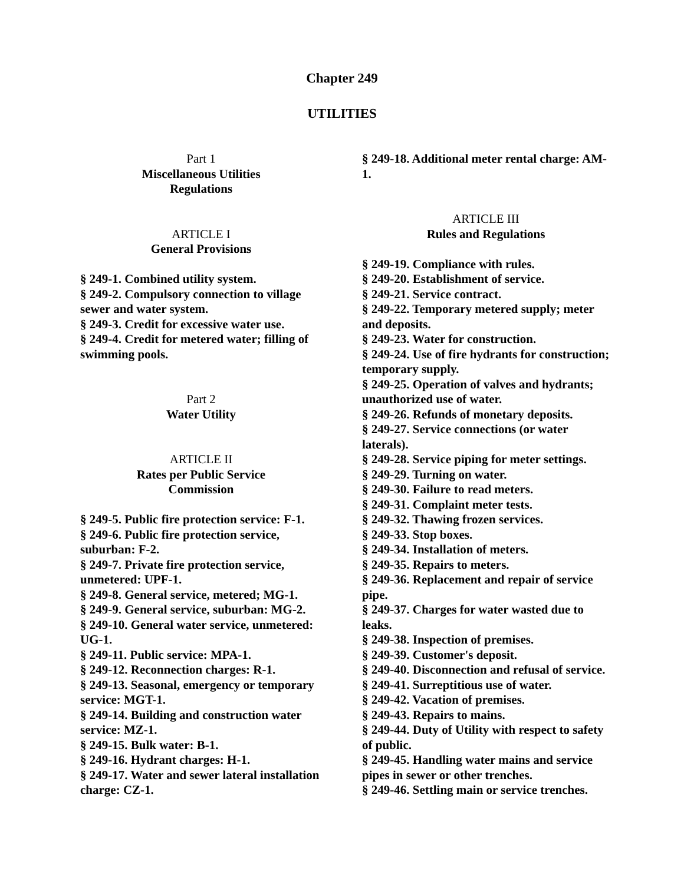Chapter 249
UTILITIES
Part 1
Miscellaneous Utilities
Regulations
ARTICLE I
General Provisions
§ 249-1. Combined utility system.
§ 249-2. Compulsory connection to village sewer and water system.
§ 249-3. Credit for excessive water use.
§ 249-4. Credit for metered water; filling of swimming pools.
Part 2
Water Utility
ARTICLE II
Rates per Public Service
Commission
§ 249-5. Public fire protection service: F-1.
§ 249-6. Public fire protection service, suburban: F-2.
§ 249-7. Private fire protection service, unmetered: UPF-1.
§ 249-8. General service, metered; MG-1.
§ 249-9. General service, suburban: MG-2.
§ 249-10. General water service, unmetered: UG-1.
§ 249-11. Public service: MPA-1.
§ 249-12. Reconnection charges: R-1.
§ 249-13. Seasonal, emergency or temporary service: MGT-1.
§ 249-14. Building and construction water service: MZ-1.
§ 249-15. Bulk water: B-1.
§ 249-16. Hydrant charges: H-1.
§ 249-17. Water and sewer lateral installation charge: CZ-1.
§ 249-18. Additional meter rental charge: AM-1.
ARTICLE III
Rules and Regulations
§ 249-19. Compliance with rules.
§ 249-20. Establishment of service.
§ 249-21. Service contract.
§ 249-22. Temporary metered supply; meter and deposits.
§ 249-23. Water for construction.
§ 249-24. Use of fire hydrants for construction; temporary supply.
§ 249-25. Operation of valves and hydrants; unauthorized use of water.
§ 249-26. Refunds of monetary deposits.
§ 249-27. Service connections (or water laterals).
§ 249-28. Service piping for meter settings.
§ 249-29. Turning on water.
§ 249-30. Failure to read meters.
§ 249-31. Complaint meter tests.
§ 249-32. Thawing frozen services.
§ 249-33. Stop boxes.
§ 249-34. Installation of meters.
§ 249-35. Repairs to meters.
§ 249-36. Replacement and repair of service pipe.
§ 249-37. Charges for water wasted due to leaks.
§ 249-38. Inspection of premises.
§ 249-39. Customer's deposit.
§ 249-40. Disconnection and refusal of service.
§ 249-41. Surreptitious use of water.
§ 249-42. Vacation of premises.
§ 249-43. Repairs to mains.
§ 249-44. Duty of Utility with respect to safety of public.
§ 249-45. Handling water mains and service pipes in sewer or other trenches.
§ 249-46. Settling main or service trenches.